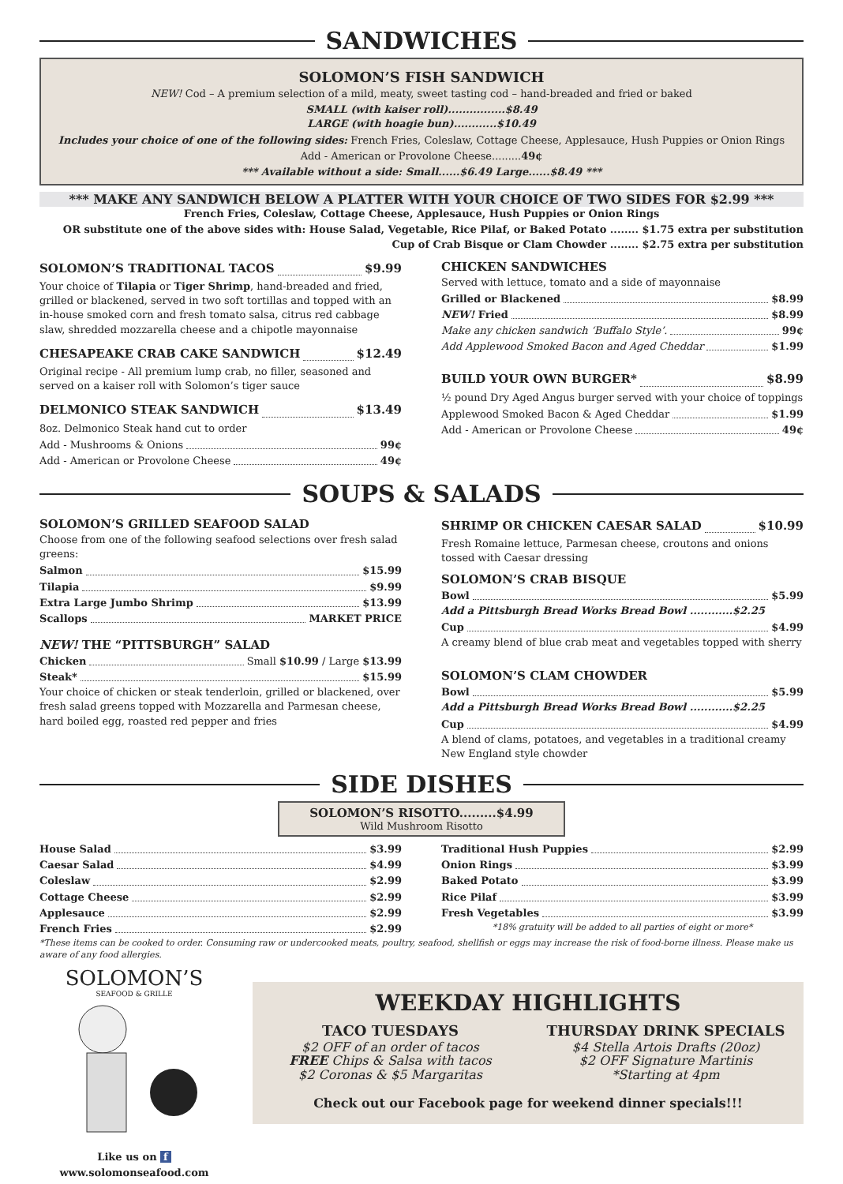SANDWICHES
SOLOMON’S FISH SANDWICH
NEW! Cod – A premium selection of a mild, meaty, sweet tasting cod – hand-breaded and fried or baked
SMALL (with kaiser roll)................$8.49
LARGE (with hoagie bun)............$10.49
Includes your choice of one of the following sides: French Fries, Coleslaw, Cottage Cheese, Applesauce, Hush Puppies or Onion Rings
Add - American or Provolone Cheese.........49¢
*** Available without a side: Small......$6.49 Large......$8.49 ***
*** MAKE ANY SANDWICH BELOW A PLATTER WITH YOUR CHOICE OF TWO SIDES FOR $2.99 ***
French Fries, Coleslaw, Cottage Cheese, Applesauce, Hush Puppies or Onion Rings
OR substitute one of the above sides with: House Salad, Vegetable, Rice Pilaf, or Baked Potato ........ $1.75 extra per substitution
Cup of Crab Bisque or Clam Chowder ........ $2.75 extra per substitution
SOLOMON’S TRADITIONAL TACOS $9.99
Your choice of Tilapia or Tiger Shrimp, hand-breaded and fried, grilled or blackened, served in two soft tortillas and topped with an in-house smoked corn and fresh tomato salsa, citrus red cabbage slaw, shredded mozzarella cheese and a chipotle mayonnaise
CHESAPEAKE CRAB CAKE SANDWICH $12.49
Original recipe - All premium lump crab, no filler, seasoned and served on a kaiser roll with Solomon’s tiger sauce
DELMONICO STEAK SANDWICH $13.49
8oz. Delmonico Steak hand cut to order
Add - Mushrooms & Onions 99¢
Add - American or Provolone Cheese 49¢
CHICKEN SANDWICHES
Served with lettuce, tomato and a side of mayonnaise
Grilled or Blackened $8.99
NEW! Fried $8.99
Make any chicken sandwich ‘Buffalo Style’. 99¢
Add Applewood Smoked Bacon and Aged Cheddar $1.99
BUILD YOUR OWN BURGER* $8.99
½ pound Dry Aged Angus burger served with your choice of toppings
Applewood Smoked Bacon & Aged Cheddar $1.99
Add - American or Provolone Cheese 49¢
SOUPS & SALADS
SOLOMON’S GRILLED SEAFOOD SALAD
Choose from one of the following seafood selections over fresh salad greens:
Salmon $15.99
Tilapia $9.99
Extra Large Jumbo Shrimp $13.99
Scallops MARKET PRICE
NEW! THE “PITTSBURGH” SALAD
Chicken Small $10.99 / Large $13.99
Steak* $15.99
Your choice of chicken or steak tenderloin, grilled or blackened, over fresh salad greens topped with Mozzarella and Parmesan cheese, hard boiled egg, roasted red pepper and fries
SHRIMP OR CHICKEN CAESAR SALAD $10.99
Fresh Romaine lettuce, Parmesan cheese, croutons and onions tossed with Caesar dressing
SOLOMON’S CRAB BISQUE
Bowl $5.99
Add a Pittsburgh Bread Works Bread Bowl ............$2.25
Cup $4.99
A creamy blend of blue crab meat and vegetables topped with sherry
SOLOMON’S CLAM CHOWDER
Bowl $5.99
Add a Pittsburgh Bread Works Bread Bowl ............$2.25
Cup $4.99
A blend of clams, potatoes, and vegetables in a traditional creamy New England style chowder
SIDE DISHES
SOLOMON’S RISOTTO.........$4.99
Wild Mushroom Risotto
House Salad $3.99
Caesar Salad $4.99
Coleslaw $2.99
Cottage Cheese $2.99
Applesauce $2.99
French Fries $2.99
Traditional Hush Puppies $2.99
Onion Rings $3.99
Baked Potato $3.99
Rice Pilaf $3.99
Fresh Vegetables $3.99
*18% gratuity will be added to all parties of eight or more*
*These items can be cooked to order. Consuming raw or undercooked meats, poultry, seafood, shellfish or eggs may increase the risk of food-borne illness. Please make us aware of any food allergies.
SOLOMON’S
SEAFOOD & GRILLE
Like us on f
www.solomonseafood.com
WEEKDAY HIGHLIGHTS
TACO TUESDAYS
$2 OFF of an order of tacos
FREE Chips & Salsa with tacos
$2 Coronas & $5 Margaritas
THURSDAY DRINK SPECIALS
$4 Stella Artois Drafts (20oz)
$2 OFF Signature Martinis
*Starting at 4pm
Check out our Facebook page for weekend dinner specials!!!